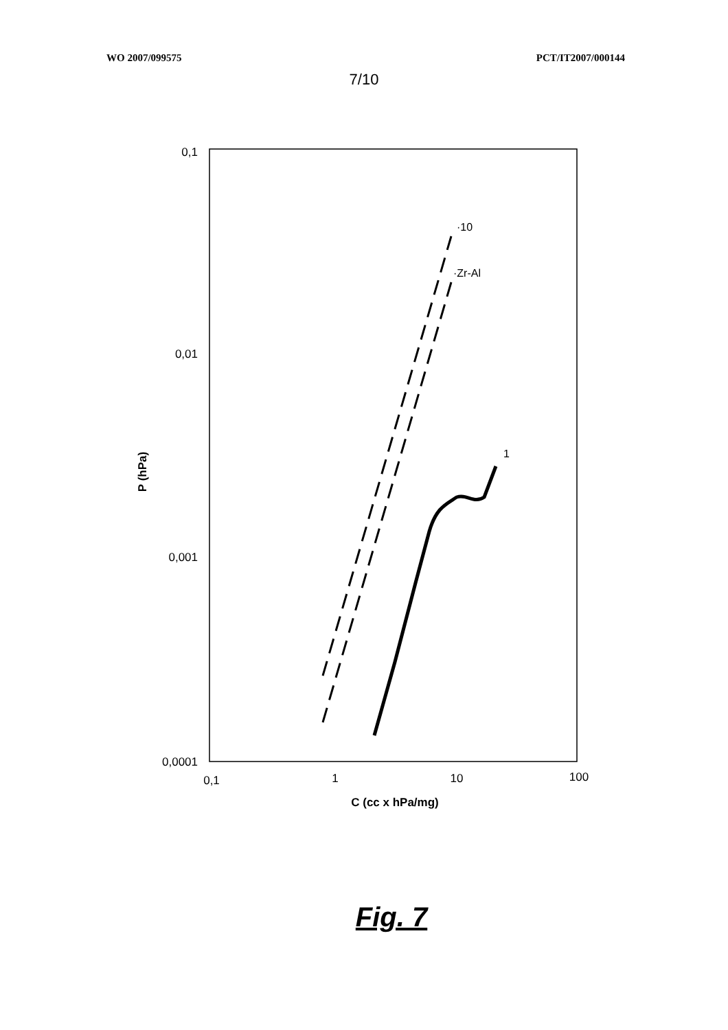WO 2007/099575 PCT/IT2007/000144
7/10
0,1
0,01
0,001
0,0001
0,1
1
10
100
C (cc x hPa/mg)
P (hPa)
·10
·Zr-Al
1
Fig. 7